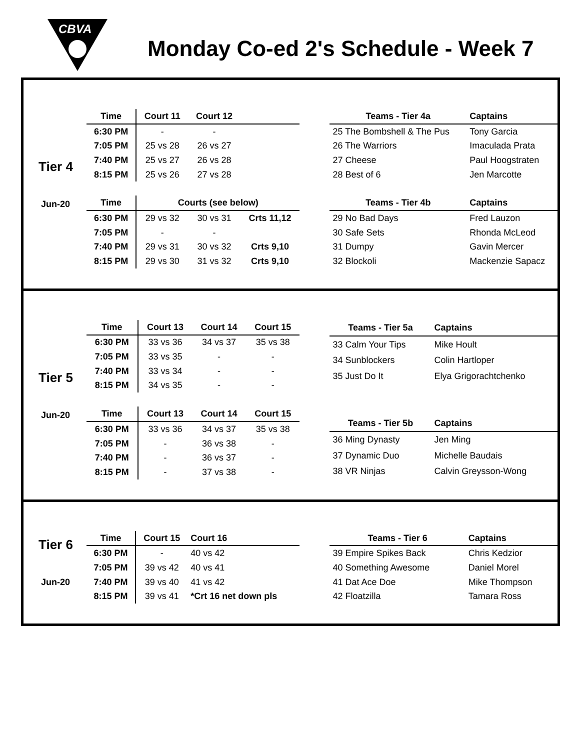CBVA
Monday Co-ed 2's Schedule - Week 7
Tier 4
Jun-20
| Time | Court 11 | Court 12 | |
| --- | --- | --- | --- |
| 6:30 PM | - | - | |
| 7:05 PM | 25 vs 28 | 26 vs 27 | |
| 7:40 PM | 25 vs 27 | 26 vs 28 | |
| 8:15 PM | 25 vs 26 | 27 vs 28 | |
| Time | Courts (see below) | | |
| 6:30 PM | 29 vs 32 | 30 vs 31 | Crts 11,12 |
| 7:05 PM | - | - | |
| 7:40 PM | 29 vs 31 | 30 vs 32 | Crts 9,10 |
| 8:15 PM | 29 vs 30 | 31 vs 32 | Crts 9,10 |
| Teams - Tier 4a | Captains |
| --- | --- |
| 25 The Bombshell & The Pus | Tony Garcia |
| 26 The Warriors | Imaculada Prata |
| 27 Cheese | Paul Hoogstraten |
| 28 Best of 6 | Jen Marcotte |
| Teams - Tier 4b | Captains |
| 29 No Bad Days | Fred Lauzon |
| 30 Safe Sets | Rhonda McLeod |
| 31 Dumpy | Gavin Mercer |
| 32 Blockoli | Mackenzie Sapacz |
Tier 5
Jun-20
| Time | Court 13 | Court 14 | Court 15 |
| --- | --- | --- | --- |
| 6:30 PM | 33 vs 36 | 34 vs 37 | 35 vs 38 |
| 7:05 PM | 33 vs 35 | - | - |
| 7:40 PM | 33 vs 34 | - | - |
| 8:15 PM | 34 vs 35 | - | - |
| Time | Court 13 | Court 14 | Court 15 |
| 6:30 PM | 33 vs 36 | 34 vs 37 | 35 vs 38 |
| 7:05 PM | - | 36 vs 38 | - |
| 7:40 PM | - | 36 vs 37 | - |
| 8:15 PM | - | 37 vs 38 | - |
| Teams - Tier 5a | Captains |
| --- | --- |
| 33 Calm Your Tips | Mike Hoult |
| 34 Sunblockers | Colin Hartloper |
| 35 Just Do It | Elya Grigorachtchenko |
| Teams - Tier 5b | Captains |
| 36 Ming Dynasty | Jen Ming |
| 37 Dynamic Duo | Michelle Baudais |
| 38 VR Ninjas | Calvin Greysson-Wong |
Tier 6
Jun-20
| Time | Court 15 | Court 16 |
| --- | --- | --- |
| 6:30 PM | - | 40 vs 42 |
| 7:05 PM | 39 vs 42 | 40 vs 41 |
| 7:40 PM | 39 vs 40 | 41 vs 42 |
| 8:15 PM | 39 vs 41 | *Crt 16 net down pls |
| Teams - Tier 6 | Captains |
| --- | --- |
| 39 Empire Spikes Back | Chris Kedzior |
| 40 Something Awesome | Daniel Morel |
| 41 Dat Ace Doe | Mike Thompson |
| 42 Floatzilla | Tamara Ross |